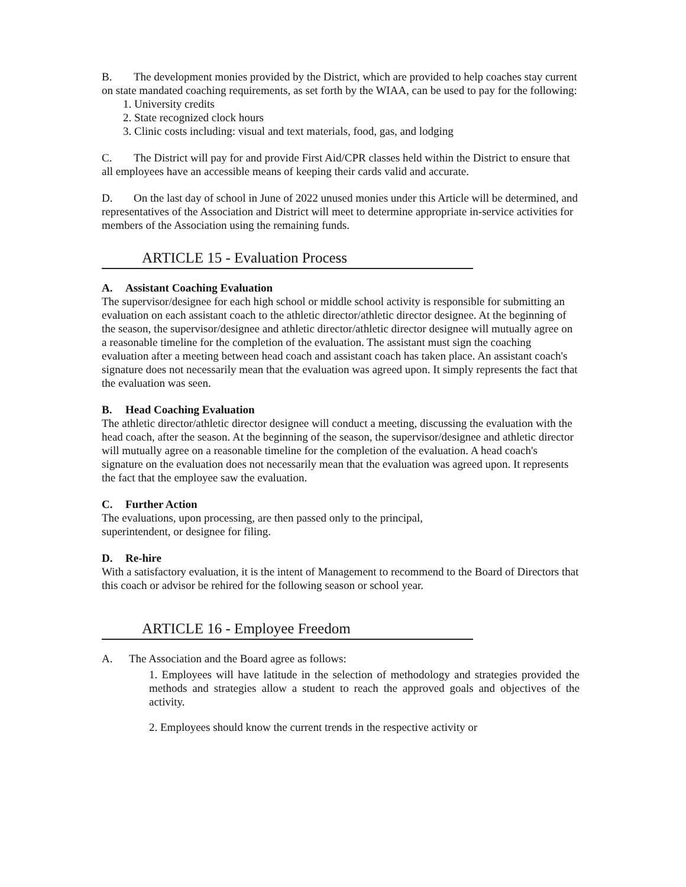B. The development monies provided by the District, which are provided to help coaches stay current on state mandated coaching requirements, as set forth by the WIAA, can be used to pay for the following:
1. University credits
2. State recognized clock hours
3. Clinic costs including: visual and text materials, food, gas, and lodging
C. The District will pay for and provide First Aid/CPR classes held within the District to ensure that all employees have an accessible means of keeping their cards valid and accurate.
D. On the last day of school in June of 2022 unused monies under this Article will be determined, and representatives of the Association and District will meet to determine appropriate in-service activities for members of the Association using the remaining funds.
ARTICLE 15 - Evaluation Process
A. Assistant Coaching Evaluation
The supervisor/designee for each high school or middle school activity is responsible for submitting an evaluation on each assistant coach to the athletic director/athletic director designee. At the beginning of the season, the supervisor/designee and athletic director/athletic director designee will mutually agree on a reasonable timeline for the completion of the evaluation. The assistant must sign the coaching evaluation after a meeting between head coach and assistant coach has taken place. An assistant coach's signature does not necessarily mean that the evaluation was agreed upon. It simply represents the fact that the evaluation was seen.
B. Head Coaching Evaluation
The athletic director/athletic director designee will conduct a meeting, discussing the evaluation with the head coach, after the season. At the beginning of the season, the supervisor/designee and athletic director will mutually agree on a reasonable timeline for the completion of the evaluation. A head coach's signature on the evaluation does not necessarily mean that the evaluation was agreed upon. It represents the fact that the employee saw the evaluation.
C. Further Action
The evaluations, upon processing, are then passed only to the principal,
superintendent, or designee for filing.
D. Re-hire
With a satisfactory evaluation, it is the intent of Management to recommend to the Board of Directors that this coach or advisor be rehired for the following season or school year.
ARTICLE 16 - Employee Freedom
A. The Association and the Board agree as follows:
1. Employees will have latitude in the selection of methodology and strategies provided the methods and strategies allow a student to reach the approved goals and objectives of the activity.
2. Employees should know the current trends in the respective activity or